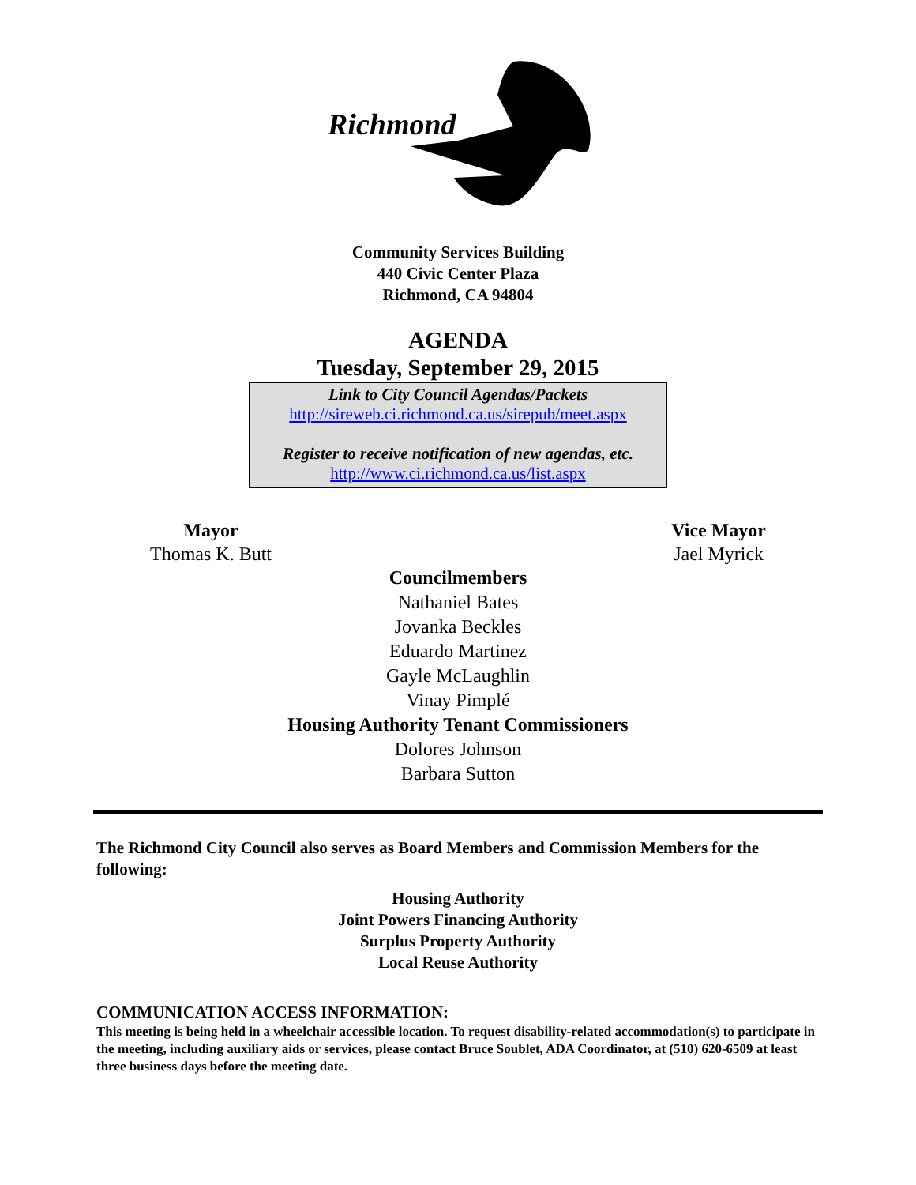Richmond
Community Services Building
440 Civic Center Plaza
Richmond, CA 94804
AGENDA
Tuesday, September 29, 2015
Link to City Council Agendas/Packets
http://sireweb.ci.richmond.ca.us/sirepub/meet.aspx
Register to receive notification of new agendas, etc.
http://www.ci.richmond.ca.us/list.aspx
Mayor
Thomas K. Butt
Vice Mayor
Jael Myrick
Councilmembers
Nathaniel Bates
Jovanka Beckles
Eduardo Martinez
Gayle McLaughlin
Vinay Pimplé
Housing Authority Tenant Commissioners
Dolores Johnson
Barbara Sutton
The Richmond City Council also serves as Board Members and Commission Members for the following:
Housing Authority
Joint Powers Financing Authority
Surplus Property Authority
Local Reuse Authority
COMMUNICATION ACCESS INFORMATION:
This meeting is being held in a wheelchair accessible location. To request disability-related accommodation(s) to participate in the meeting, including auxiliary aids or services, please contact Bruce Soublet, ADA Coordinator, at (510) 620-6509 at least three business days before the meeting date.